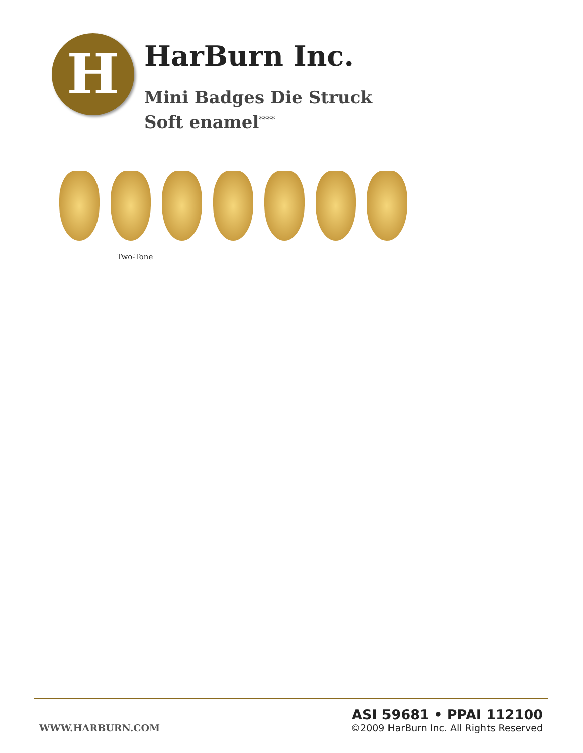H
HarBurn Inc.
Mini Badges Die Struck
Soft enamel<sup>****</sup>
Two-Tone
WWW.HARBURN.COM
ASI 59681 • PPAI 112100
©2009 HarBurn Inc. All Rights Reserved